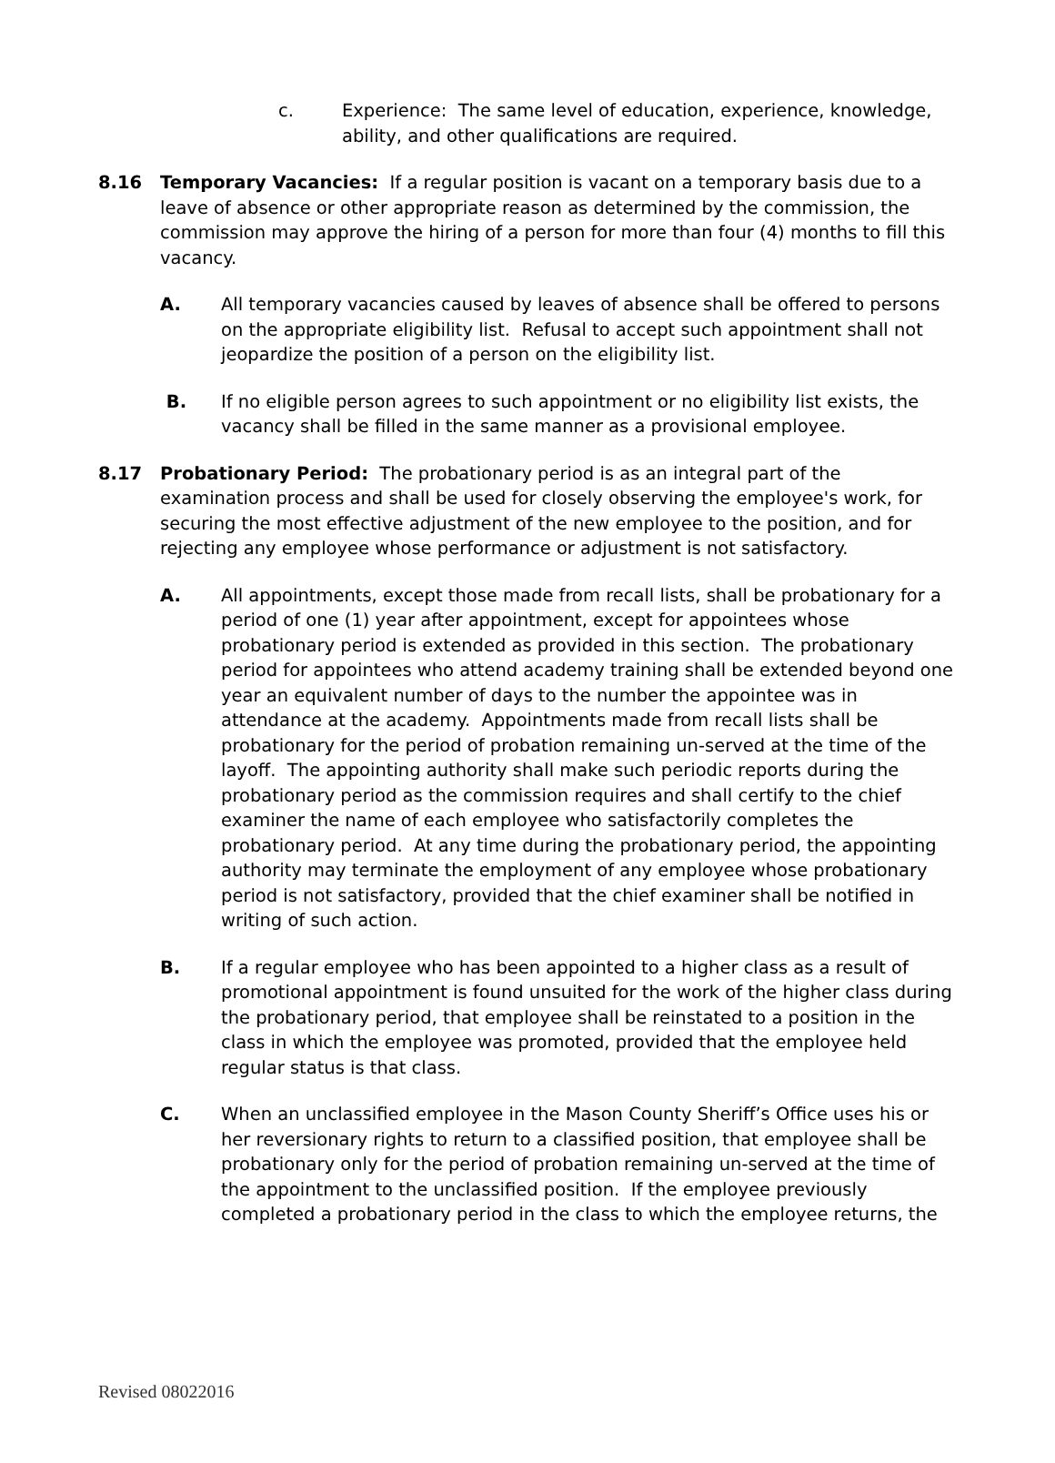c. Experience: The same level of education, experience, knowledge,
ability, and other qualifications are required.
8.16 Temporary Vacancies: If a regular position is vacant on a temporary basis due to a leave of absence or other appropriate reason as determined by the commission, the commission may approve the hiring of a person for more than four (4) months to fill this vacancy.
A. All temporary vacancies caused by leaves of absence shall be offered to persons on the appropriate eligibility list. Refusal to accept such appointment shall not jeopardize the position of a person on the eligibility list.
B. If no eligible person agrees to such appointment or no eligibility list exists, the vacancy shall be filled in the same manner as a provisional employee.
8.17 Probationary Period: The probationary period is as an integral part of the examination process and shall be used for closely observing the employee's work, for securing the most effective adjustment of the new employee to the position, and for rejecting any employee whose performance or adjustment is not satisfactory.
A. All appointments, except those made from recall lists, shall be probationary for a period of one (1) year after appointment, except for appointees whose probationary period is extended as provided in this section. The probationary period for appointees who attend academy training shall be extended beyond one year an equivalent number of days to the number the appointee was in attendance at the academy. Appointments made from recall lists shall be probationary for the period of probation remaining un-served at the time of the layoff. The appointing authority shall make such periodic reports during the probationary period as the commission requires and shall certify to the chief examiner the name of each employee who satisfactorily completes the probationary period. At any time during the probationary period, the appointing authority may terminate the employment of any employee whose probationary period is not satisfactory, provided that the chief examiner shall be notified in writing of such action.
B. If a regular employee who has been appointed to a higher class as a result of promotional appointment is found unsuited for the work of the higher class during the probationary period, that employee shall be reinstated to a position in the class in which the employee was promoted, provided that the employee held regular status is that class.
C. When an unclassified employee in the Mason County Sheriff’s Office uses his or her reversionary rights to return to a classified position, that employee shall be probationary only for the period of probation remaining un-served at the time of the appointment to the unclassified position. If the employee previously completed a probationary period in the class to which the employee returns, the
Revised 08022016